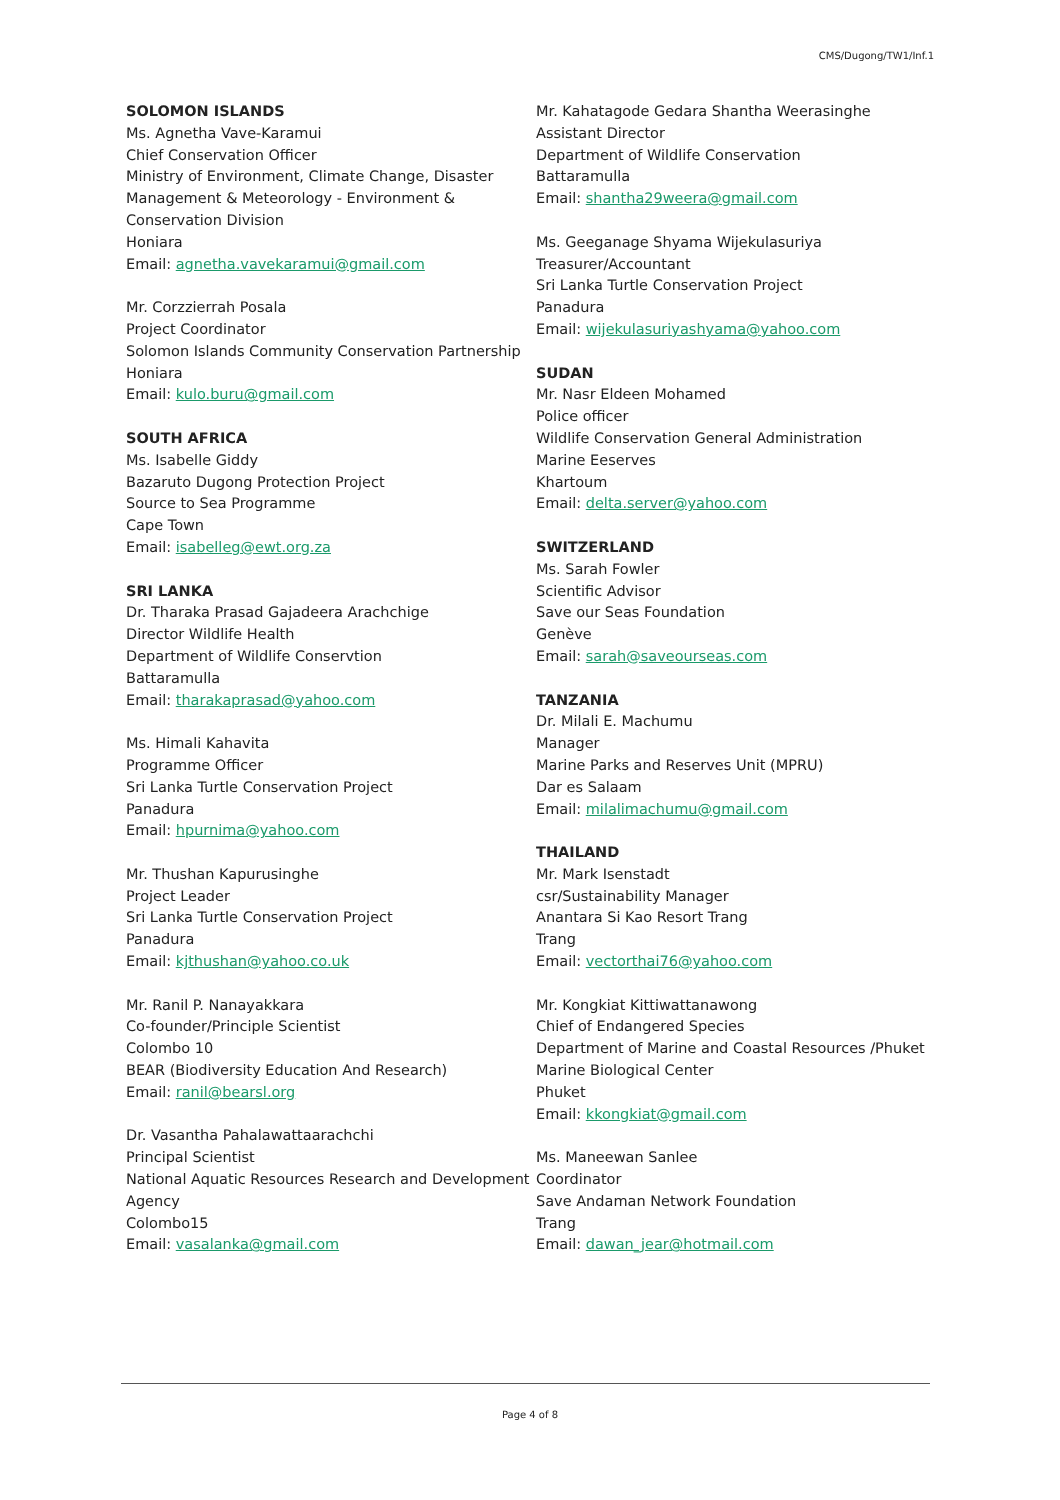CMS/Dugong/TW1/Inf.1
SOLOMON ISLANDS
Ms. Agnetha Vave-Karamui
Chief Conservation Officer
Ministry of Environment, Climate Change, Disaster Management & Meteorology - Environment & Conservation Division
Honiara
Email: agnetha.vavekaramui@gmail.com
Mr. Corzzierrah Posala
Project Coordinator
Solomon Islands Community Conservation Partnership
Honiara
Email: kulo.buru@gmail.com
SOUTH AFRICA
Ms. Isabelle Giddy
Bazaruto Dugong Protection Project
Source to Sea Programme
Cape Town
Email: isabelleg@ewt.org.za
SRI LANKA
Dr. Tharaka Prasad Gajadeera Arachchige
Director Wildlife Health
Department of Wildlife Conservtion
Battaramulla
Email: tharakaprasad@yahoo.com
Ms. Himali Kahavita
Programme Officer
Sri Lanka Turtle Conservation Project
Panadura
Email: hpurnima@yahoo.com
Mr. Thushan Kapurusinghe
Project Leader
Sri Lanka Turtle Conservation Project
Panadura
Email: kjthushan@yahoo.co.uk
Mr. Ranil P. Nanayakkara
Co-founder/Principle Scientist
Colombo 10
BEAR (Biodiversity Education And Research)
Email: ranil@bearsl.org
Dr. Vasantha Pahalawattaarachchi
Principal Scientist
National Aquatic Resources Research and Development Agency
Colombo15
Email: vasalanka@gmail.com
Mr. Kahatagode Gedara Shantha Weerasinghe
Assistant Director
Department of Wildlife Conservation
Battaramulla
Email: shantha29weera@gmail.com
Ms. Geeganage Shyama Wijekulasuriya
Treasurer/Accountant
Sri Lanka Turtle Conservation Project
Panadura
Email: wijekulasuriyashyama@yahoo.com
SUDAN
Mr. Nasr Eldeen Mohamed
Police officer
Wildlife Conservation General Administration
Marine Eeserves
Khartoum
Email: delta.server@yahoo.com
SWITZERLAND
Ms. Sarah Fowler
Scientific Advisor
Save our Seas Foundation
Genève
Email: sarah@saveourseas.com
TANZANIA
Dr. Milali E. Machumu
Manager
Marine Parks and Reserves Unit (MPRU)
Dar es Salaam
Email: milalimachumu@gmail.com
THAILAND
Mr. Mark Isenstadt
csr/Sustainability Manager
Anantara Si Kao Resort Trang
Trang
Email: vectorthai76@yahoo.com
Mr. Kongkiat Kittiwattanawong
Chief of Endangered Species
Department of Marine and Coastal Resources /Phuket Marine Biological Center
Phuket
Email: kkongkiat@gmail.com
Ms. Maneewan Sanlee
Coordinator
Save Andaman Network Foundation
Trang
Email: dawan_jear@hotmail.com
Page 4 of 8